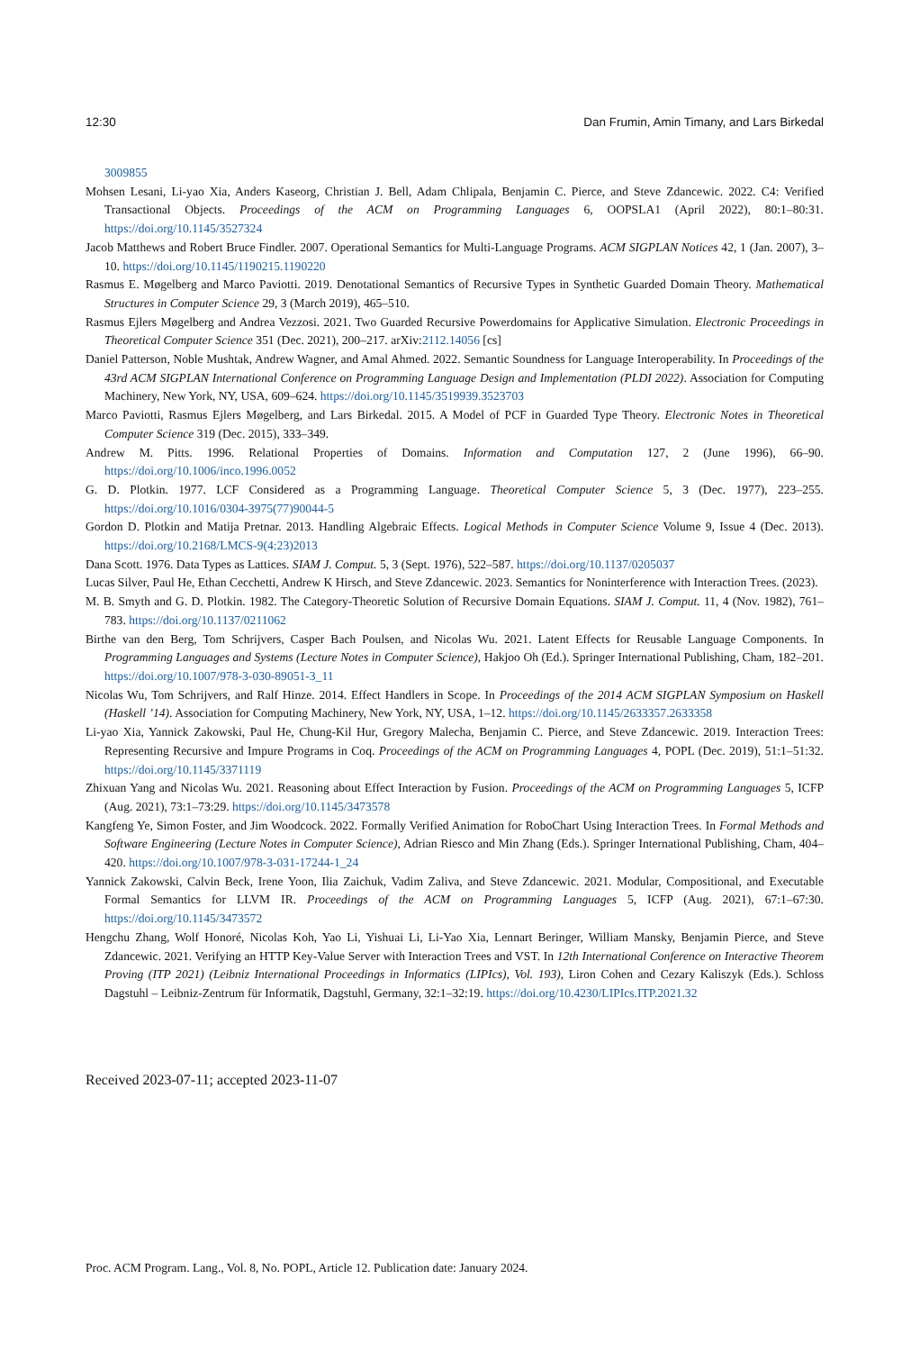12:30 Dan Frumin, Amin Timany, and Lars Birkedal
3009855
Mohsen Lesani, Li-yao Xia, Anders Kaseorg, Christian J. Bell, Adam Chlipala, Benjamin C. Pierce, and Steve Zdancewic. 2022. C4: Verified Transactional Objects. Proceedings of the ACM on Programming Languages 6, OOPSLA1 (April 2022), 80:1–80:31. https://doi.org/10.1145/3527324
Jacob Matthews and Robert Bruce Findler. 2007. Operational Semantics for Multi-Language Programs. ACM SIGPLAN Notices 42, 1 (Jan. 2007), 3–10. https://doi.org/10.1145/1190215.1190220
Rasmus E. Møgelberg and Marco Paviotti. 2019. Denotational Semantics of Recursive Types in Synthetic Guarded Domain Theory. Mathematical Structures in Computer Science 29, 3 (March 2019), 465–510.
Rasmus Ejlers Møgelberg and Andrea Vezzosi. 2021. Two Guarded Recursive Powerdomains for Applicative Simulation. Electronic Proceedings in Theoretical Computer Science 351 (Dec. 2021), 200–217. arXiv:2112.14056 [cs]
Daniel Patterson, Noble Mushtak, Andrew Wagner, and Amal Ahmed. 2022. Semantic Soundness for Language Interoperability. In Proceedings of the 43rd ACM SIGPLAN International Conference on Programming Language Design and Implementation (PLDI 2022). Association for Computing Machinery, New York, NY, USA, 609–624. https://doi.org/10.1145/3519939.3523703
Marco Paviotti, Rasmus Ejlers Møgelberg, and Lars Birkedal. 2015. A Model of PCF in Guarded Type Theory. Electronic Notes in Theoretical Computer Science 319 (Dec. 2015), 333–349.
Andrew M. Pitts. 1996. Relational Properties of Domains. Information and Computation 127, 2 (June 1996), 66–90. https://doi.org/10.1006/inco.1996.0052
G. D. Plotkin. 1977. LCF Considered as a Programming Language. Theoretical Computer Science 5, 3 (Dec. 1977), 223–255. https://doi.org/10.1016/0304-3975(77)90044-5
Gordon D. Plotkin and Matija Pretnar. 2013. Handling Algebraic Effects. Logical Methods in Computer Science Volume 9, Issue 4 (Dec. 2013). https://doi.org/10.2168/LMCS-9(4:23)2013
Dana Scott. 1976. Data Types as Lattices. SIAM J. Comput. 5, 3 (Sept. 1976), 522–587. https://doi.org/10.1137/0205037
Lucas Silver, Paul He, Ethan Cecchetti, Andrew K Hirsch, and Steve Zdancewic. 2023. Semantics for Noninterference with Interaction Trees. (2023).
M. B. Smyth and G. D. Plotkin. 1982. The Category-Theoretic Solution of Recursive Domain Equations. SIAM J. Comput. 11, 4 (Nov. 1982), 761–783. https://doi.org/10.1137/0211062
Birthe van den Berg, Tom Schrijvers, Casper Bach Poulsen, and Nicolas Wu. 2021. Latent Effects for Reusable Language Components. In Programming Languages and Systems (Lecture Notes in Computer Science), Hakjoo Oh (Ed.). Springer International Publishing, Cham, 182–201. https://doi.org/10.1007/978-3-030-89051-3_11
Nicolas Wu, Tom Schrijvers, and Ralf Hinze. 2014. Effect Handlers in Scope. In Proceedings of the 2014 ACM SIGPLAN Symposium on Haskell (Haskell ’14). Association for Computing Machinery, New York, NY, USA, 1–12. https://doi.org/10.1145/2633357.2633358
Li-yao Xia, Yannick Zakowski, Paul He, Chung-Kil Hur, Gregory Malecha, Benjamin C. Pierce, and Steve Zdancewic. 2019. Interaction Trees: Representing Recursive and Impure Programs in Coq. Proceedings of the ACM on Programming Languages 4, POPL (Dec. 2019), 51:1–51:32. https://doi.org/10.1145/3371119
Zhixuan Yang and Nicolas Wu. 2021. Reasoning about Effect Interaction by Fusion. Proceedings of the ACM on Programming Languages 5, ICFP (Aug. 2021), 73:1–73:29. https://doi.org/10.1145/3473578
Kangfeng Ye, Simon Foster, and Jim Woodcock. 2022. Formally Verified Animation for RoboChart Using Interaction Trees. In Formal Methods and Software Engineering (Lecture Notes in Computer Science), Adrian Riesco and Min Zhang (Eds.). Springer International Publishing, Cham, 404–420. https://doi.org/10.1007/978-3-031-17244-1_24
Yannick Zakowski, Calvin Beck, Irene Yoon, Ilia Zaichuk, Vadim Zaliva, and Steve Zdancewic. 2021. Modular, Compositional, and Executable Formal Semantics for LLVM IR. Proceedings of the ACM on Programming Languages 5, ICFP (Aug. 2021), 67:1–67:30. https://doi.org/10.1145/3473572
Hengchu Zhang, Wolf Honoré, Nicolas Koh, Yao Li, Yishuai Li, Li-Yao Xia, Lennart Beringer, William Mansky, Benjamin Pierce, and Steve Zdancewic. 2021. Verifying an HTTP Key-Value Server with Interaction Trees and VST. In 12th International Conference on Interactive Theorem Proving (ITP 2021) (Leibniz International Proceedings in Informatics (LIPIcs), Vol. 193), Liron Cohen and Cezary Kaliszyk (Eds.). Schloss Dagstuhl – Leibniz-Zentrum für Informatik, Dagstuhl, Germany, 32:1–32:19. https://doi.org/10.4230/LIPIcs.ITP.2021.32
Received 2023-07-11; accepted 2023-11-07
Proc. ACM Program. Lang., Vol. 8, No. POPL, Article 12. Publication date: January 2024.